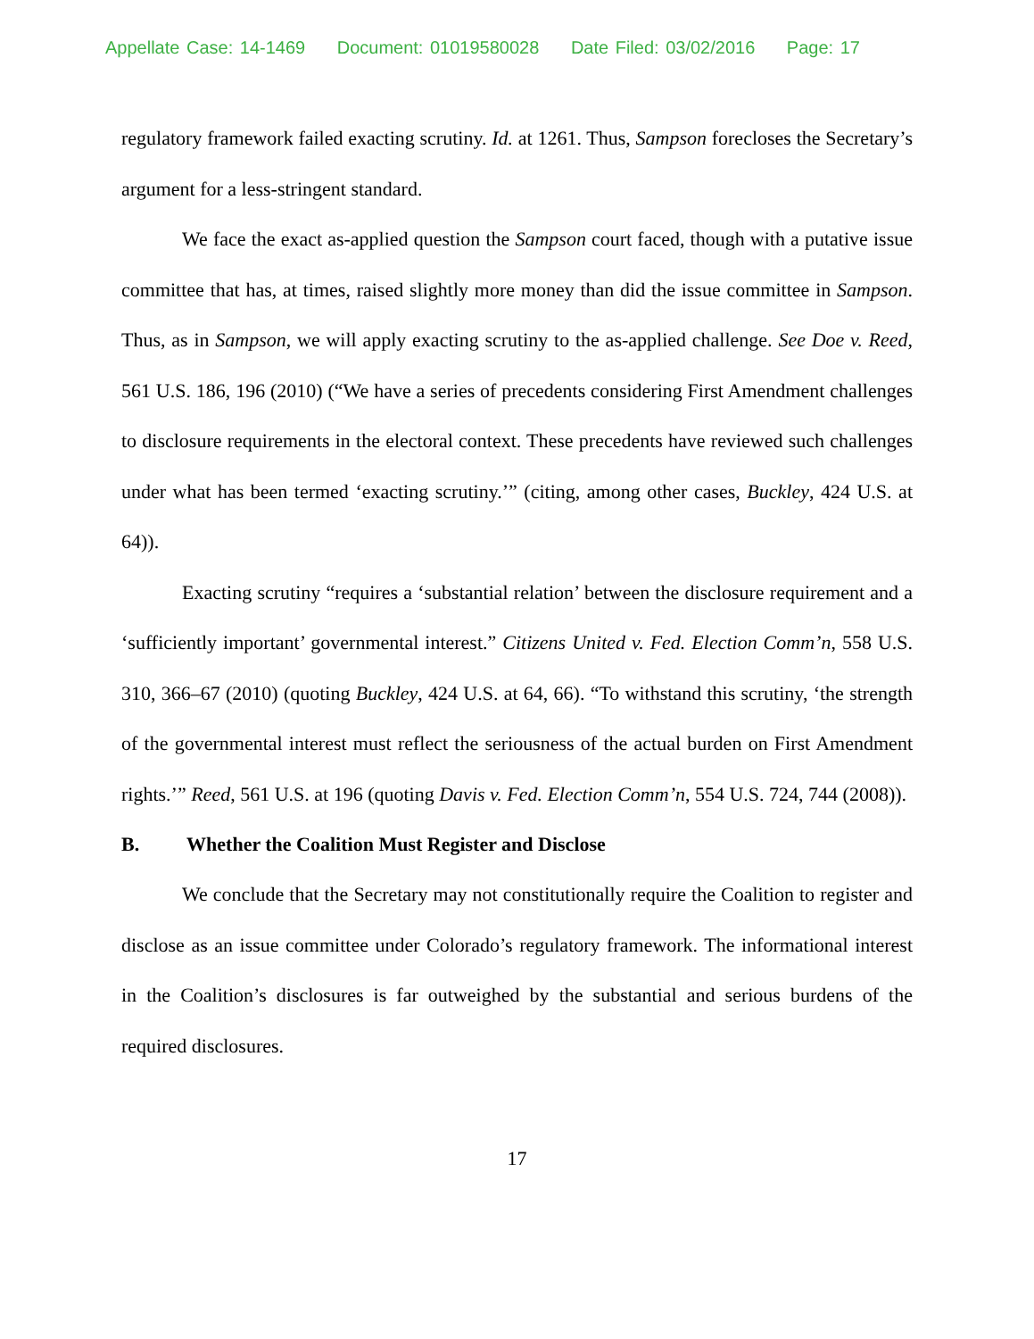Appellate Case: 14-1469 Document: 01019580028 Date Filed: 03/02/2016 Page: 17
regulatory framework failed exacting scrutiny. Id. at 1261. Thus, Sampson forecloses the Secretary’s argument for a less-stringent standard.
We face the exact as-applied question the Sampson court faced, though with a putative issue committee that has, at times, raised slightly more money than did the issue committee in Sampson. Thus, as in Sampson, we will apply exacting scrutiny to the as-applied challenge. See Doe v. Reed, 561 U.S. 186, 196 (2010) (“We have a series of precedents considering First Amendment challenges to disclosure requirements in the electoral context. These precedents have reviewed such challenges under what has been termed ‘exacting scrutiny.’” (citing, among other cases, Buckley, 424 U.S. at 64)).
Exacting scrutiny “requires a ‘substantial relation’ between the disclosure requirement and a ‘sufficiently important’ governmental interest.” Citizens United v. Fed. Election Comm’n, 558 U.S. 310, 366–67 (2010) (quoting Buckley, 424 U.S. at 64, 66). “To withstand this scrutiny, ‘the strength of the governmental interest must reflect the seriousness of the actual burden on First Amendment rights.’” Reed, 561 U.S. at 196 (quoting Davis v. Fed. Election Comm’n, 554 U.S. 724, 744 (2008)).
B. Whether the Coalition Must Register and Disclose
We conclude that the Secretary may not constitutionally require the Coalition to register and disclose as an issue committee under Colorado’s regulatory framework. The informational interest in the Coalition’s disclosures is far outweighed by the substantial and serious burdens of the required disclosures.
17